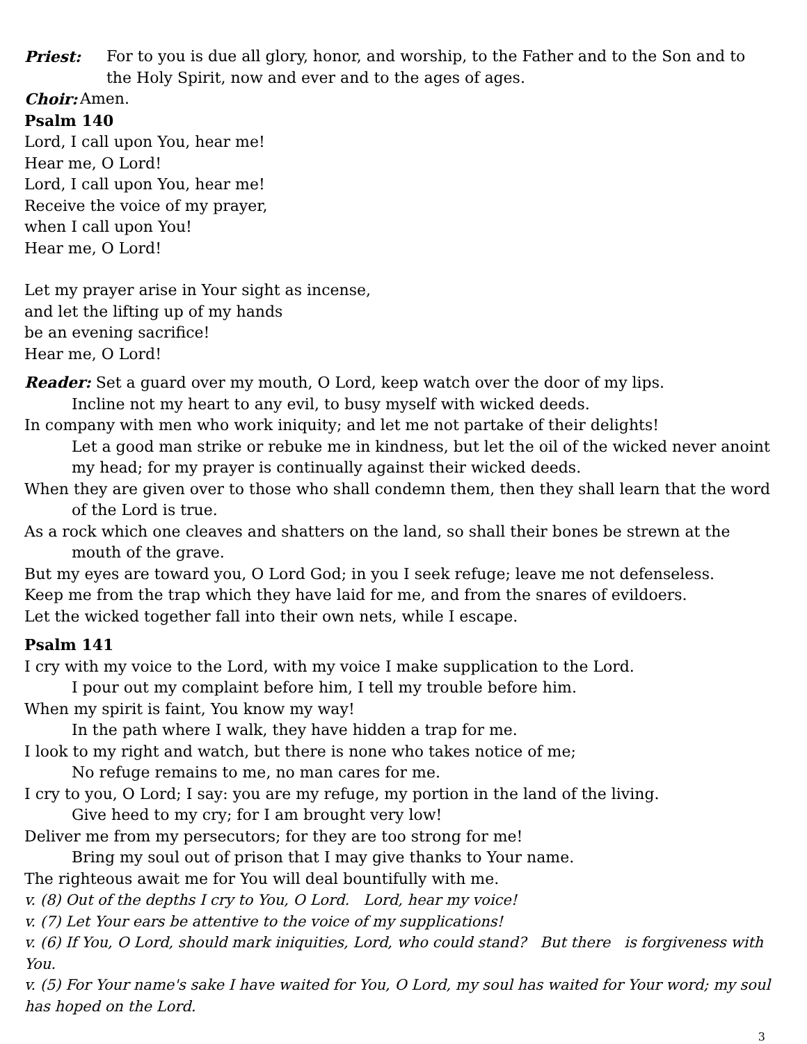Priest: For to you is due all glory, honor, and worship, to the Father and to the Son and to the Holy Spirit, now and ever and to the ages of ages.
Choir: Amen.
Psalm 140
Lord, I call upon You, hear me!
Hear me, O Lord!
Lord, I call upon You, hear me!
Receive the voice of my prayer,
when I call upon You!
Hear me, O Lord!
Let my prayer arise in Your sight as incense,
and let the lifting up of my hands
be an evening sacrifice!
Hear me, O Lord!
Reader: Set a guard over my mouth, O Lord, keep watch over the door of my lips.
Incline not my heart to any evil, to busy myself with wicked deeds.
In company with men who work iniquity; and let me not partake of their delights!
Let a good man strike or rebuke me in kindness, but let the oil of the wicked never anoint my head; for my prayer is continually against their wicked deeds.
When they are given over to those who shall condemn them, then they shall learn that the word of the Lord is true.
As a rock which one cleaves and shatters on the land, so shall their bones be strewn at the mouth of the grave.
But my eyes are toward you, O Lord God; in you I seek refuge; leave me not defenseless.
Keep me from the trap which they have laid for me, and from the snares of evildoers.
Let the wicked together fall into their own nets, while I escape.
Psalm 141
I cry with my voice to the Lord, with my voice I make supplication to the Lord.
I pour out my complaint before him, I tell my trouble before him.
When my spirit is faint, You know my way!
In the path where I walk, they have hidden a trap for me.
I look to my right and watch, but there is none who takes notice of me;
No refuge remains to me, no man cares for me.
I cry to you, O Lord; I say: you are my refuge, my portion in the land of the living.
Give heed to my cry; for I am brought very low!
Deliver me from my persecutors; for they are too strong for me!
Bring my soul out of prison that I may give thanks to Your name.
The righteous await me for You will deal bountifully with me.
v. (8) Out of the depths I cry to You, O Lord. Lord, hear my voice!
v. (7) Let Your ears be attentive to the voice of my supplications!
v. (6) If You, O Lord, should mark iniquities, Lord, who could stand? But there is forgiveness with You.
v. (5) For Your name's sake I have waited for You, O Lord, my soul has waited for Your word; my soul has hoped on the Lord.
3